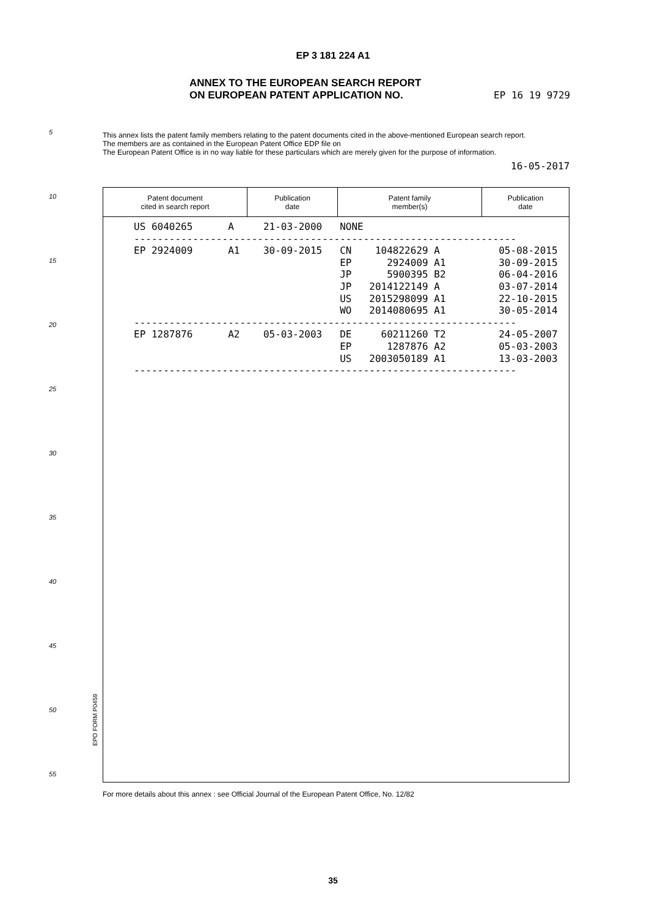EP 3 181 224 A1
ANNEX TO THE EUROPEAN SEARCH REPORT
ON EUROPEAN PATENT APPLICATION NO.
EP 16 19 9729
5
This annex lists the patent family members relating to the patent documents cited in the above-mentioned European search report.
The members are as contained in the European Patent Office EDP file on
The European Patent Office is in no way liable for these particulars which are merely given for the purpose of information.
16-05-2017
10
15
20
25
30
35
40
45
50
55
| Patent document cited in search report | Publication date | Patent family member(s) | Publication date |
| --- | --- | --- | --- |
US 6040265      A     21-03-2000   NONE
-----------------------------------------------------------------
EP 2924009      A1    30-09-2015   CN    104822629 A          05-08-2015
                                   EP      2924009 A1         30-09-2015
                                   JP      5900395 B2         06-04-2016
                                   JP   2014122149 A          03-07-2014
                                   US   2015298099 A1         22-10-2015
                                   WO   2014080695 A1         30-05-2014
-----------------------------------------------------------------
EP 1287876      A2    05-03-2003   DE     60211260 T2         24-05-2007
                                   EP      1287876 A2         05-03-2003
                                   US   2003050189 A1         13-03-2003
-----------------------------------------------------------------
EPO FORM P0459
For more details about this annex : see Official Journal of the European Patent Office, No. 12/82
35